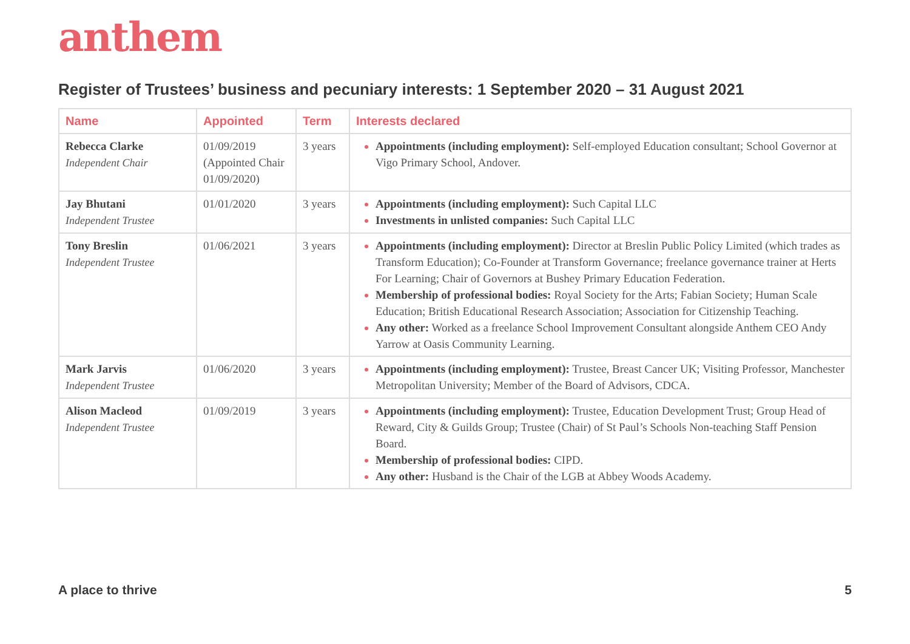anthem
Register of Trustees’ business and pecuniary interests: 1 September 2020 – 31 August 2021
| Name | Appointed | Term | Interests declared |
| --- | --- | --- | --- |
| Rebecca Clarke Independent Chair | 01/09/2019 (Appointed Chair 01/09/2020) | 3 years | Appointments (including employment): Self-employed Education consultant; School Governor at Vigo Primary School, Andover. |
| Jay Bhutani Independent Trustee | 01/01/2020 | 3 years | Appointments (including employment): Such Capital LLC Investments in unlisted companies: Such Capital LLC |
| Tony Breslin Independent Trustee | 01/06/2021 | 3 years | Appointments (including employment): Director at Breslin Public Policy Limited (which trades as Transform Education); Co-Founder at Transform Governance; freelance governance trainer at Herts For Learning; Chair of Governors at Bushey Primary Education Federation. Membership of professional bodies: Royal Society for the Arts; Fabian Society; Human Scale Education; British Educational Research Association; Association for Citizenship Teaching. Any other: Worked as a freelance School Improvement Consultant alongside Anthem CEO Andy Yarrow at Oasis Community Learning. |
| Mark Jarvis Independent Trustee | 01/06/2020 | 3 years | Appointments (including employment): Trustee, Breast Cancer UK; Visiting Professor, Manchester Metropolitan University; Member of the Board of Advisors, CDCA. |
| Alison Macleod Independent Trustee | 01/09/2019 | 3 years | Appointments (including employment): Trustee, Education Development Trust; Group Head of Reward, City & Guilds Group; Trustee (Chair) of St Paul’s Schools Non-teaching Staff Pension Board. Membership of professional bodies: CIPD. Any other: Husband is the Chair of the LGB at Abbey Woods Academy. |
A place to thrive 5